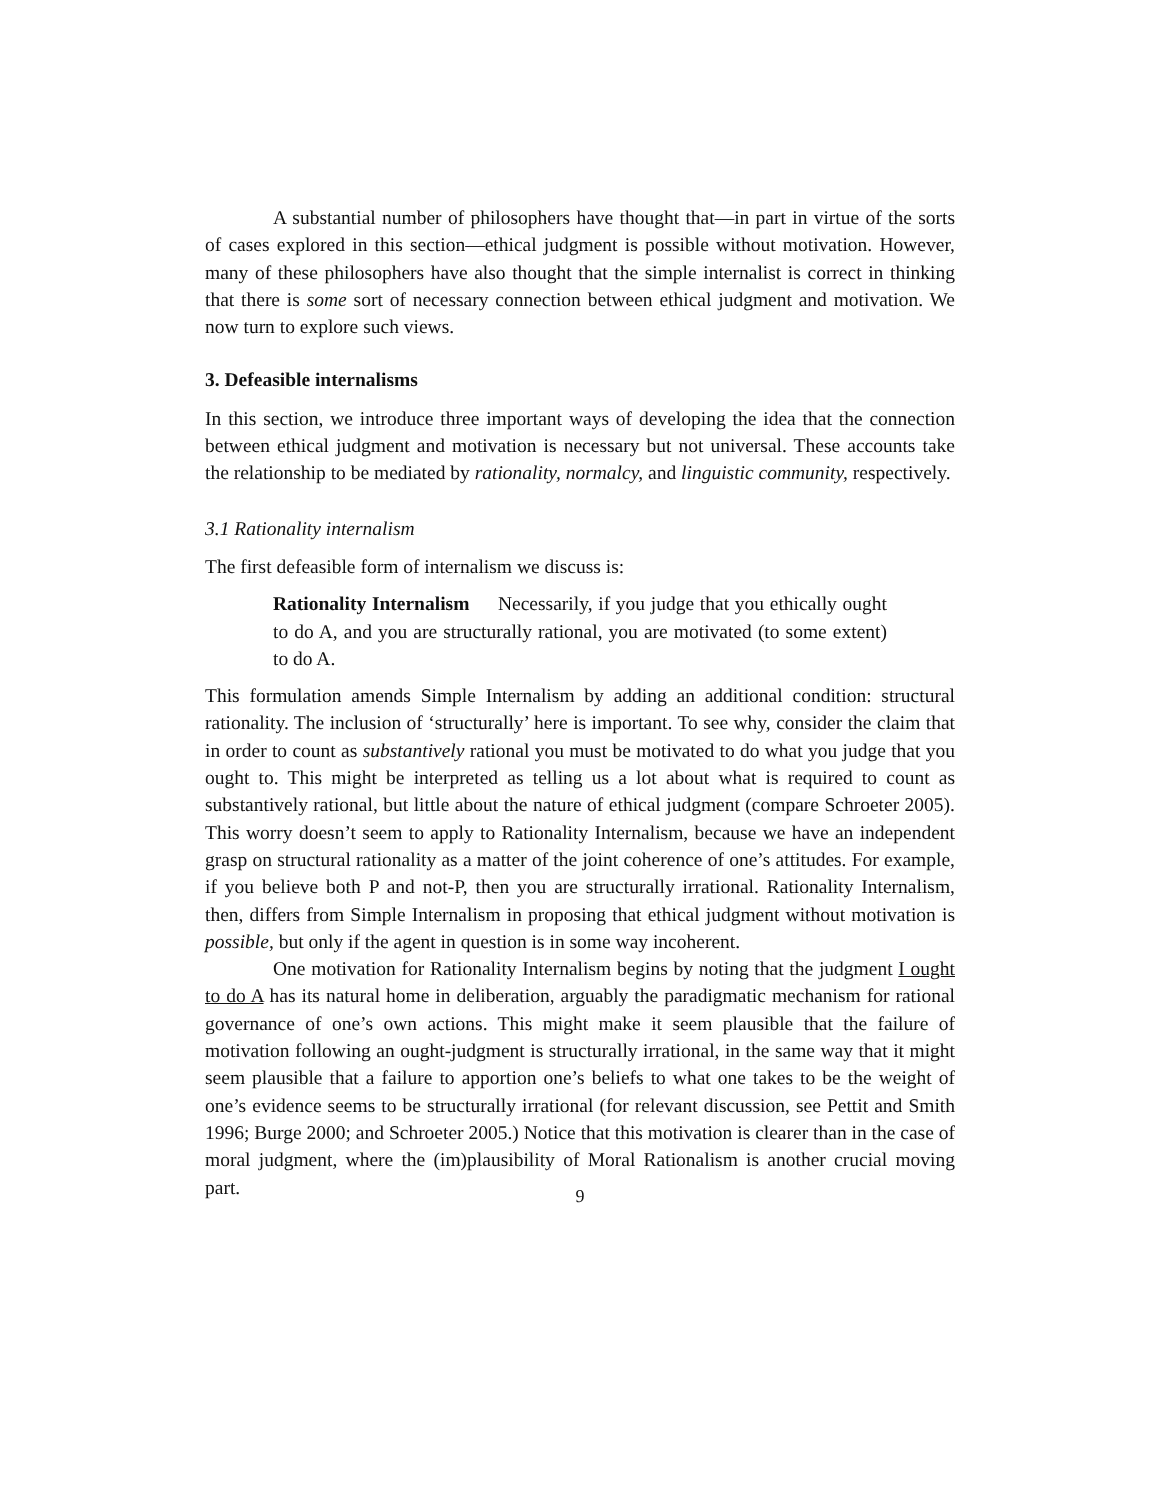A substantial number of philosophers have thought that—in part in virtue of the sorts of cases explored in this section—ethical judgment is possible without motivation. However, many of these philosophers have also thought that the simple internalist is correct in thinking that there is some sort of necessary connection between ethical judgment and motivation. We now turn to explore such views.
3. Defeasible internalisms
In this section, we introduce three important ways of developing the idea that the connection between ethical judgment and motivation is necessary but not universal. These accounts take the relationship to be mediated by rationality, normalcy, and linguistic community, respectively.
3.1 Rationality internalism
The first defeasible form of internalism we discuss is:
Rationality Internalism Necessarily, if you judge that you ethically ought to do A, and you are structurally rational, you are motivated (to some extent) to do A.
This formulation amends Simple Internalism by adding an additional condition: structural rationality. The inclusion of ‘structurally’ here is important. To see why, consider the claim that in order to count as substantively rational you must be motivated to do what you judge that you ought to. This might be interpreted as telling us a lot about what is required to count as substantively rational, but little about the nature of ethical judgment (compare Schroeter 2005). This worry doesn’t seem to apply to Rationality Internalism, because we have an independent grasp on structural rationality as a matter of the joint coherence of one’s attitudes. For example, if you believe both P and not-P, then you are structurally irrational. Rationality Internalism, then, differs from Simple Internalism in proposing that ethical judgment without motivation is possible, but only if the agent in question is in some way incoherent.
One motivation for Rationality Internalism begins by noting that the judgment I ought to do A has its natural home in deliberation, arguably the paradigmatic mechanism for rational governance of one’s own actions. This might make it seem plausible that the failure of motivation following an ought-judgment is structurally irrational, in the same way that it might seem plausible that a failure to apportion one’s beliefs to what one takes to be the weight of one’s evidence seems to be structurally irrational (for relevant discussion, see Pettit and Smith 1996; Burge 2000; and Schroeter 2005.) Notice that this motivation is clearer than in the case of moral judgment, where the (im)plausibility of Moral Rationalism is another crucial moving part.
9